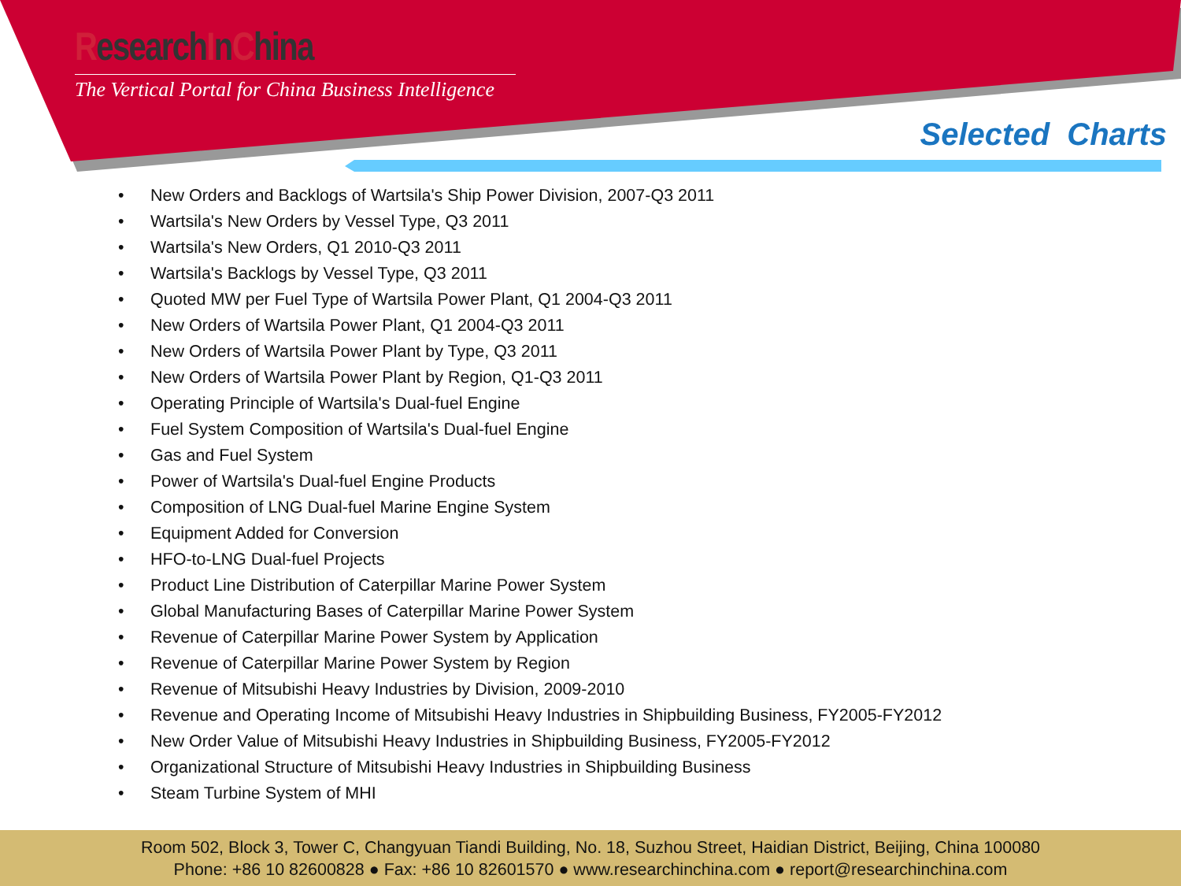ResearchInChina
The Vertical Portal for China Business Intelligence
Selected Charts
• New Orders and Backlogs of Wartsila's Ship Power Division, 2007-Q3 2011
• Wartsila's New Orders by Vessel Type, Q3 2011
• Wartsila's New Orders, Q1 2010-Q3 2011
• Wartsila's Backlogs by Vessel Type, Q3 2011
• Quoted MW per Fuel Type of Wartsila Power Plant, Q1 2004-Q3 2011
• New Orders of Wartsila Power Plant, Q1 2004-Q3 2011
• New Orders of Wartsila Power Plant by Type, Q3 2011
• New Orders of Wartsila Power Plant by Region, Q1-Q3 2011
• Operating Principle of Wartsila's Dual-fuel Engine
• Fuel System Composition of Wartsila's Dual-fuel Engine
• Gas and Fuel System
• Power of Wartsila's Dual-fuel Engine Products
• Composition of LNG Dual-fuel Marine Engine System
• Equipment Added for Conversion
• HFO-to-LNG Dual-fuel Projects
• Product Line Distribution of Caterpillar Marine Power System
• Global Manufacturing Bases of Caterpillar Marine Power System
• Revenue of Caterpillar Marine Power System by Application
• Revenue of Caterpillar Marine Power System by Region
• Revenue of Mitsubishi Heavy Industries by Division, 2009-2010
• Revenue and Operating Income of Mitsubishi Heavy Industries in Shipbuilding Business, FY2005-FY2012
• New Order Value of Mitsubishi Heavy Industries in Shipbuilding Business, FY2005-FY2012
• Organizational Structure of Mitsubishi Heavy Industries in Shipbuilding Business
• Steam Turbine System of MHI
Room 502, Block 3, Tower C, Changyuan Tiandi Building, No. 18, Suzhou Street, Haidian District, Beijing, China 100080
Phone: +86 10 82600828 ● Fax: +86 10 82601570 ● www.researchinchina.com ● report@researchinchina.com